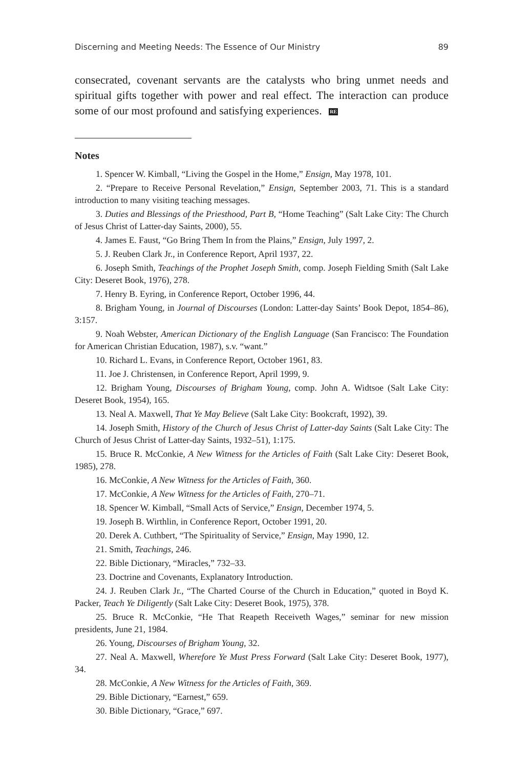Discerning and Meeting Needs: The Essence of Our Ministry 89
consecrated, covenant servants are the catalysts who bring unmet needs and spiritual gifts together with power and real effect. The interaction can produce some of our most profound and satisfying experiences. RE
Notes
1. Spencer W. Kimball, “Living the Gospel in the Home,” Ensign, May 1978, 101.
2. “Prepare to Receive Personal Revelation,” Ensign, September 2003, 71. This is a standard introduction to many visiting teaching messages.
3. Duties and Blessings of the Priesthood, Part B, “Home Teaching” (Salt Lake City: The Church of Jesus Christ of Latter-day Saints, 2000), 55.
4. James E. Faust, “Go Bring Them In from the Plains,” Ensign, July 1997, 2.
5. J. Reuben Clark Jr., in Conference Report, April 1937, 22.
6. Joseph Smith, Teachings of the Prophet Joseph Smith, comp. Joseph Fielding Smith (Salt Lake City: Deseret Book, 1976), 278.
7. Henry B. Eyring, in Conference Report, October 1996, 44.
8. Brigham Young, in Journal of Discourses (London: Latter-day Saints’ Book Depot, 1854–86), 3:157.
9. Noah Webster, American Dictionary of the English Language (San Francisco: The Foundation for American Christian Education, 1987), s.v. “want.”
10. Richard L. Evans, in Conference Report, October 1961, 83.
11. Joe J. Christensen, in Conference Report, April 1999, 9.
12. Brigham Young, Discourses of Brigham Young, comp. John A. Widtsoe (Salt Lake City: Deseret Book, 1954), 165.
13. Neal A. Maxwell, That Ye May Believe (Salt Lake City: Bookcraft, 1992), 39.
14. Joseph Smith, History of the Church of Jesus Christ of Latter-day Saints (Salt Lake City: The Church of Jesus Christ of Latter-day Saints, 1932–51), 1:175.
15. Bruce R. McConkie, A New Witness for the Articles of Faith (Salt Lake City: Deseret Book, 1985), 278.
16. McConkie, A New Witness for the Articles of Faith, 360.
17. McConkie, A New Witness for the Articles of Faith, 270–71.
18. Spencer W. Kimball, “Small Acts of Service,” Ensign, December 1974, 5.
19. Joseph B. Wirthlin, in Conference Report, October 1991, 20.
20. Derek A. Cuthbert, “The Spirituality of Service,” Ensign, May 1990, 12.
21. Smith, Teachings, 246.
22. Bible Dictionary, “Miracles,” 732–33.
23. Doctrine and Covenants, Explanatory Introduction.
24. J. Reuben Clark Jr., “The Charted Course of the Church in Education,” quoted in Boyd K. Packer, Teach Ye Diligently (Salt Lake City: Deseret Book, 1975), 378.
25. Bruce R. McConkie, “He That Reapeth Receiveth Wages,” seminar for new mission presidents, June 21, 1984.
26. Young, Discourses of Brigham Young, 32.
27. Neal A. Maxwell, Wherefore Ye Must Press Forward (Salt Lake City: Deseret Book, 1977), 34.
28. McConkie, A New Witness for the Articles of Faith, 369.
29. Bible Dictionary, “Earnest,” 659.
30. Bible Dictionary, “Grace,” 697.